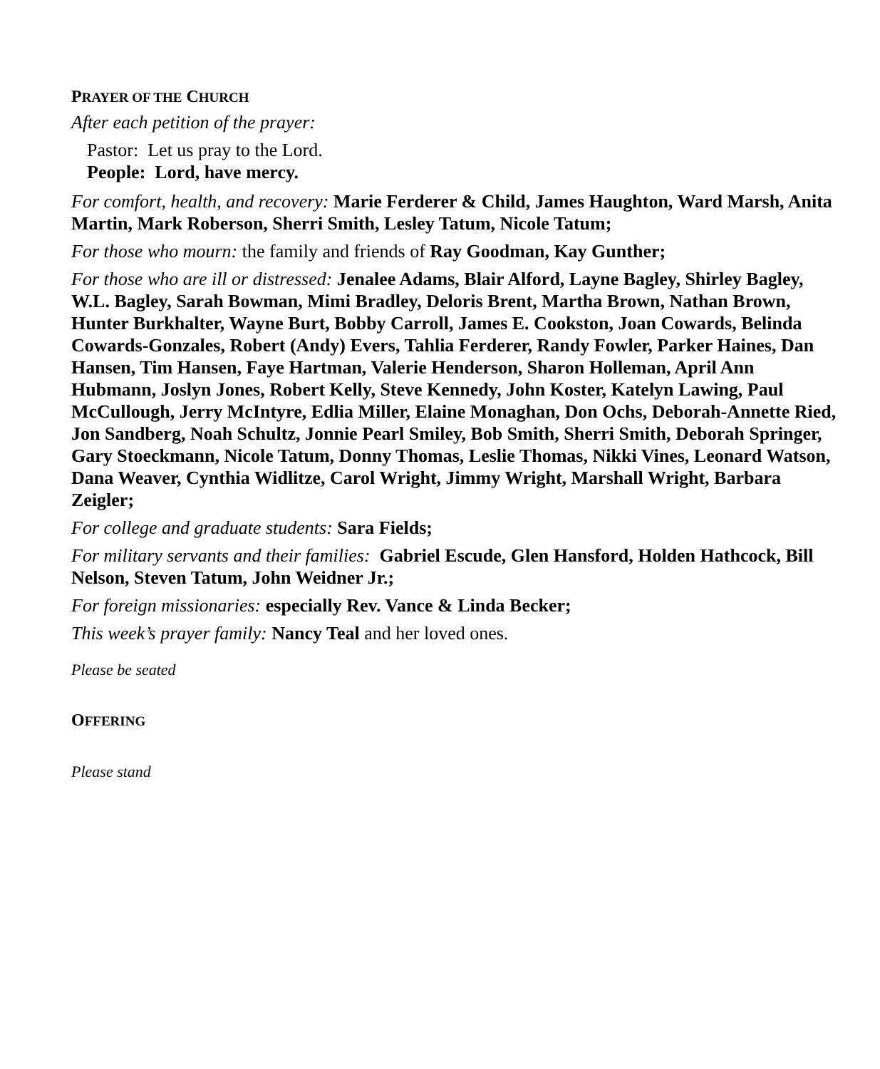PRAYER OF THE CHURCH
After each petition of the prayer:
Pastor: Let us pray to the Lord.
People: Lord, have mercy.
For comfort, health, and recovery: Marie Ferderer & Child, James Haughton, Ward Marsh, Anita Martin, Mark Roberson, Sherri Smith, Lesley Tatum, Nicole Tatum;
For those who mourn: the family and friends of Ray Goodman, Kay Gunther;
For those who are ill or distressed: Jenalee Adams, Blair Alford, Layne Bagley, Shirley Bagley, W.L. Bagley, Sarah Bowman, Mimi Bradley, Deloris Brent, Martha Brown, Nathan Brown, Hunter Burkhalter, Wayne Burt, Bobby Carroll, James E. Cookston, Joan Cowards, Belinda Cowards-Gonzales, Robert (Andy) Evers, Tahlia Ferderer, Randy Fowler, Parker Haines, Dan Hansen, Tim Hansen, Faye Hartman, Valerie Henderson, Sharon Holleman, April Ann Hubmann, Joslyn Jones, Robert Kelly, Steve Kennedy, John Koster, Katelyn Lawing, Paul McCullough, Jerry McIntyre, Edlia Miller, Elaine Monaghan, Don Ochs, Deborah-Annette Ried, Jon Sandberg, Noah Schultz, Jonnie Pearl Smiley, Bob Smith, Sherri Smith, Deborah Springer, Gary Stoeckmann, Nicole Tatum, Donny Thomas, Leslie Thomas, Nikki Vines, Leonard Watson, Dana Weaver, Cynthia Widlitze, Carol Wright, Jimmy Wright, Marshall Wright, Barbara Zeigler;
For college and graduate students: Sara Fields;
For military servants and their families: Gabriel Escude, Glen Hansford, Holden Hathcock, Bill Nelson, Steven Tatum, John Weidner Jr.;
For foreign missionaries: especially Rev. Vance & Linda Becker;
This week’s prayer family: Nancy Teal and her loved ones.
Please be seated
OFFERING
Please stand